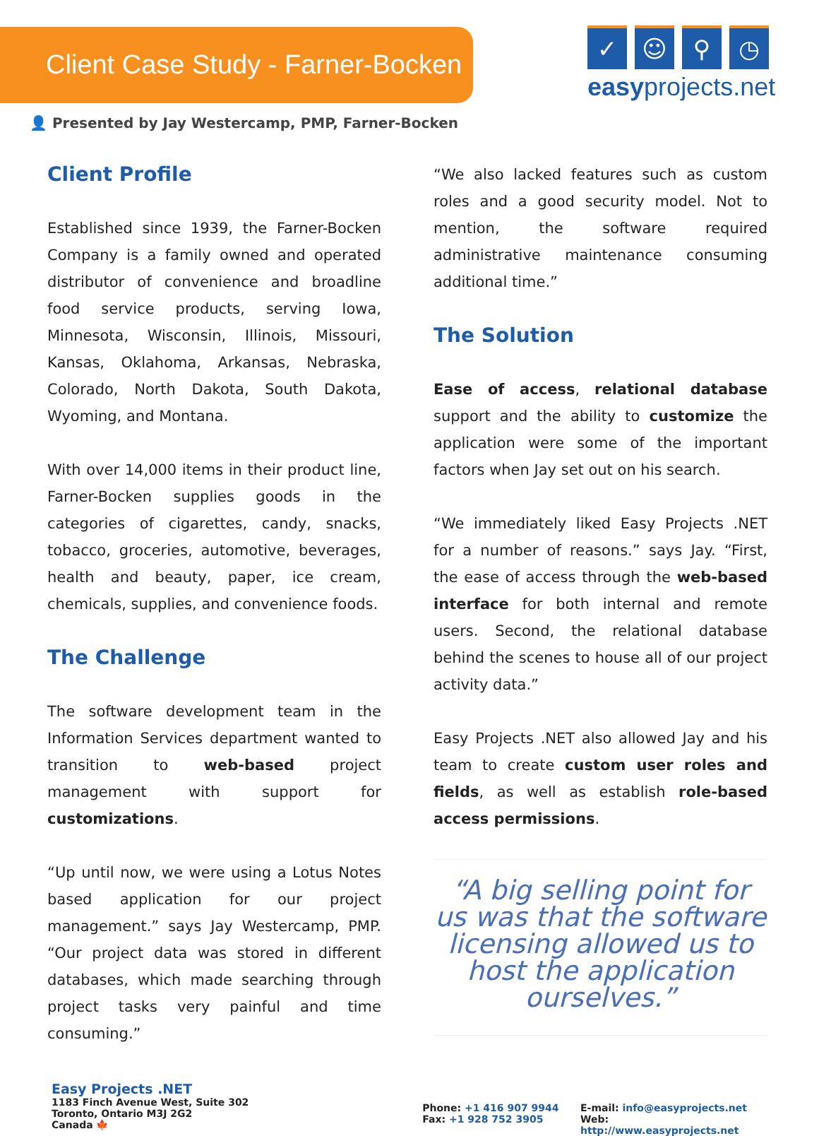Client Case Study - Farner-Bocken
✓ ☺ ⚲ ◷
easyprojects.net
👤 Presented by Jay Westercamp, PMP, Farner-Bocken
Client Profile
Established since 1939, the Farner-Bocken Company is a family owned and operated distributor of convenience and broadline food service products, serving Iowa, Minnesota, Wisconsin, Illinois, Missouri, Kansas, Oklahoma, Arkansas, Nebraska, Colorado, North Dakota, South Dakota, Wyoming, and Montana.
With over 14,000 items in their product line, Farner-Bocken supplies goods in the categories of cigarettes, candy, snacks, tobacco, groceries, automotive, beverages, health and beauty, paper, ice cream, chemicals, supplies, and convenience foods.
The Challenge
The software development team in the Information Services department wanted to transition to web-based project management with support for customizations.
“Up until now, we were using a Lotus Notes based application for our project management.” says Jay Westercamp, PMP. “Our project data was stored in different databases, which made searching through project tasks very painful and time consuming.”
“We also lacked features such as custom roles and a good security model. Not to mention, the software required administrative maintenance consuming additional time.”
The Solution
Ease of access, relational database support and the ability to customize the application were some of the important factors when Jay set out on his search.
“We immediately liked Easy Projects .NET for a number of reasons.” says Jay. “First, the ease of access through the web-based interface for both internal and remote users. Second, the relational database behind the scenes to house all of our project activity data.”
Easy Projects .NET also allowed Jay and his team to create custom user roles and fields, as well as establish role-based access permissions.
“A big selling point for us was that the software licensing allowed us to host the application ourselves.”
Easy Projects .NET
1183 Finch Avenue West, Suite 302
Toronto, Ontario M3J 2G2
Canada 🍁
Phone: +1 416 907 9944
Fax: +1 928 752 3905
E-mail: info@easyprojects.net
Web: http://www.easyprojects.net